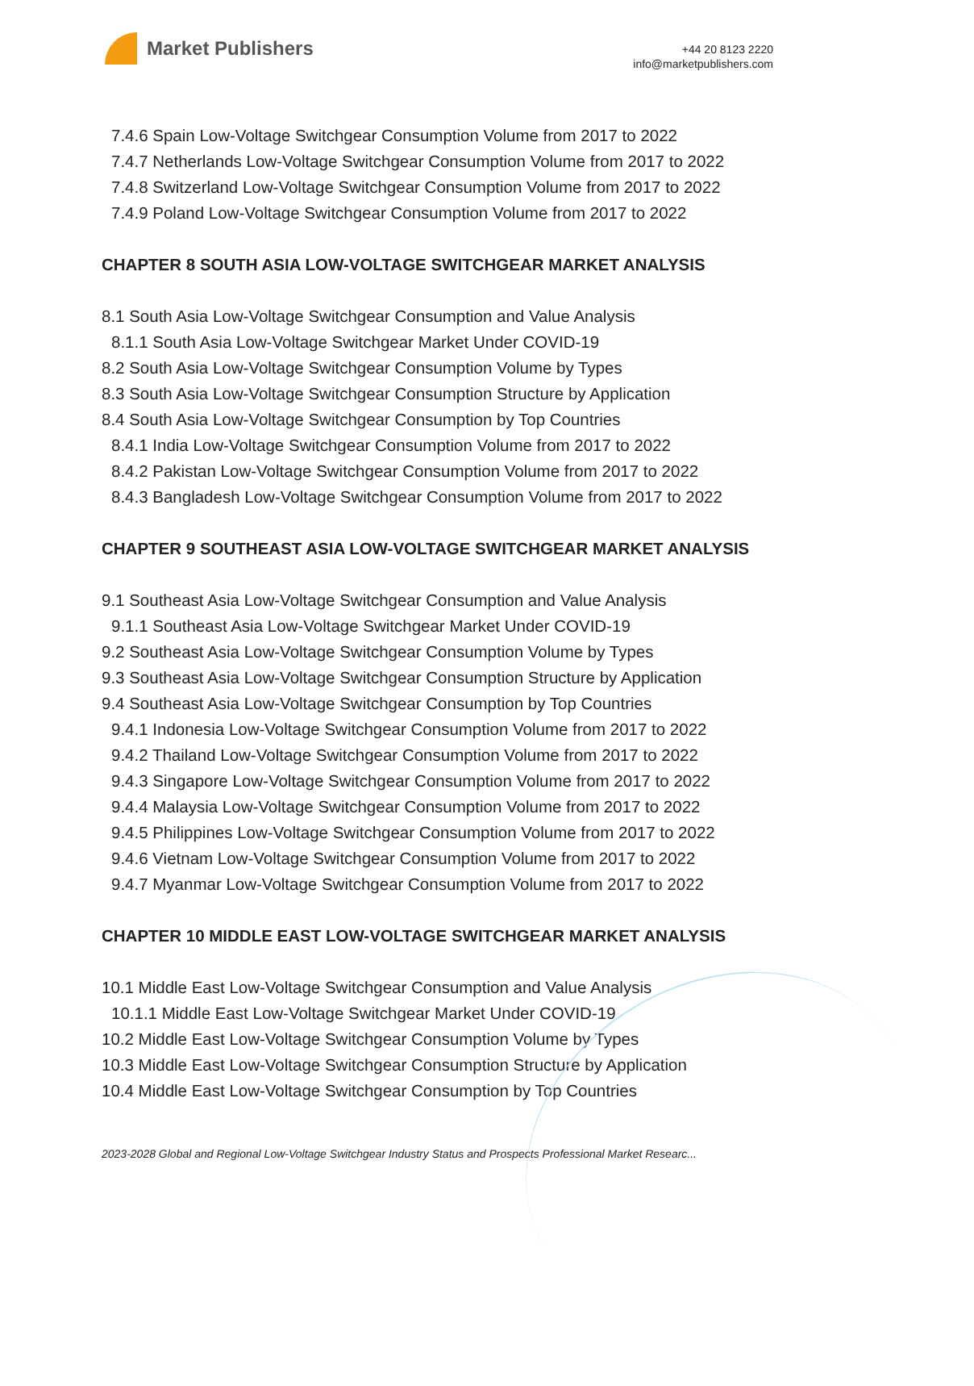Market Publishers
+44 20 8123 2220
info@marketpublishers.com
7.4.6 Spain Low-Voltage Switchgear Consumption Volume from 2017 to 2022
7.4.7 Netherlands Low-Voltage Switchgear Consumption Volume from 2017 to 2022
7.4.8 Switzerland Low-Voltage Switchgear Consumption Volume from 2017 to 2022
7.4.9 Poland Low-Voltage Switchgear Consumption Volume from 2017 to 2022
CHAPTER 8 SOUTH ASIA LOW-VOLTAGE SWITCHGEAR MARKET ANALYSIS
8.1 South Asia Low-Voltage Switchgear Consumption and Value Analysis
8.1.1 South Asia Low-Voltage Switchgear Market Under COVID-19
8.2 South Asia Low-Voltage Switchgear Consumption Volume by Types
8.3 South Asia Low-Voltage Switchgear Consumption Structure by Application
8.4 South Asia Low-Voltage Switchgear Consumption by Top Countries
8.4.1 India Low-Voltage Switchgear Consumption Volume from 2017 to 2022
8.4.2 Pakistan Low-Voltage Switchgear Consumption Volume from 2017 to 2022
8.4.3 Bangladesh Low-Voltage Switchgear Consumption Volume from 2017 to 2022
CHAPTER 9 SOUTHEAST ASIA LOW-VOLTAGE SWITCHGEAR MARKET ANALYSIS
9.1 Southeast Asia Low-Voltage Switchgear Consumption and Value Analysis
9.1.1 Southeast Asia Low-Voltage Switchgear Market Under COVID-19
9.2 Southeast Asia Low-Voltage Switchgear Consumption Volume by Types
9.3 Southeast Asia Low-Voltage Switchgear Consumption Structure by Application
9.4 Southeast Asia Low-Voltage Switchgear Consumption by Top Countries
9.4.1 Indonesia Low-Voltage Switchgear Consumption Volume from 2017 to 2022
9.4.2 Thailand Low-Voltage Switchgear Consumption Volume from 2017 to 2022
9.4.3 Singapore Low-Voltage Switchgear Consumption Volume from 2017 to 2022
9.4.4 Malaysia Low-Voltage Switchgear Consumption Volume from 2017 to 2022
9.4.5 Philippines Low-Voltage Switchgear Consumption Volume from 2017 to 2022
9.4.6 Vietnam Low-Voltage Switchgear Consumption Volume from 2017 to 2022
9.4.7 Myanmar Low-Voltage Switchgear Consumption Volume from 2017 to 2022
CHAPTER 10 MIDDLE EAST LOW-VOLTAGE SWITCHGEAR MARKET ANALYSIS
10.1 Middle East Low-Voltage Switchgear Consumption and Value Analysis
10.1.1 Middle East Low-Voltage Switchgear Market Under COVID-19
10.2 Middle East Low-Voltage Switchgear Consumption Volume by Types
10.3 Middle East Low-Voltage Switchgear Consumption Structure by Application
10.4 Middle East Low-Voltage Switchgear Consumption by Top Countries
2023-2028 Global and Regional Low-Voltage Switchgear Industry Status and Prospects Professional Market Researc...